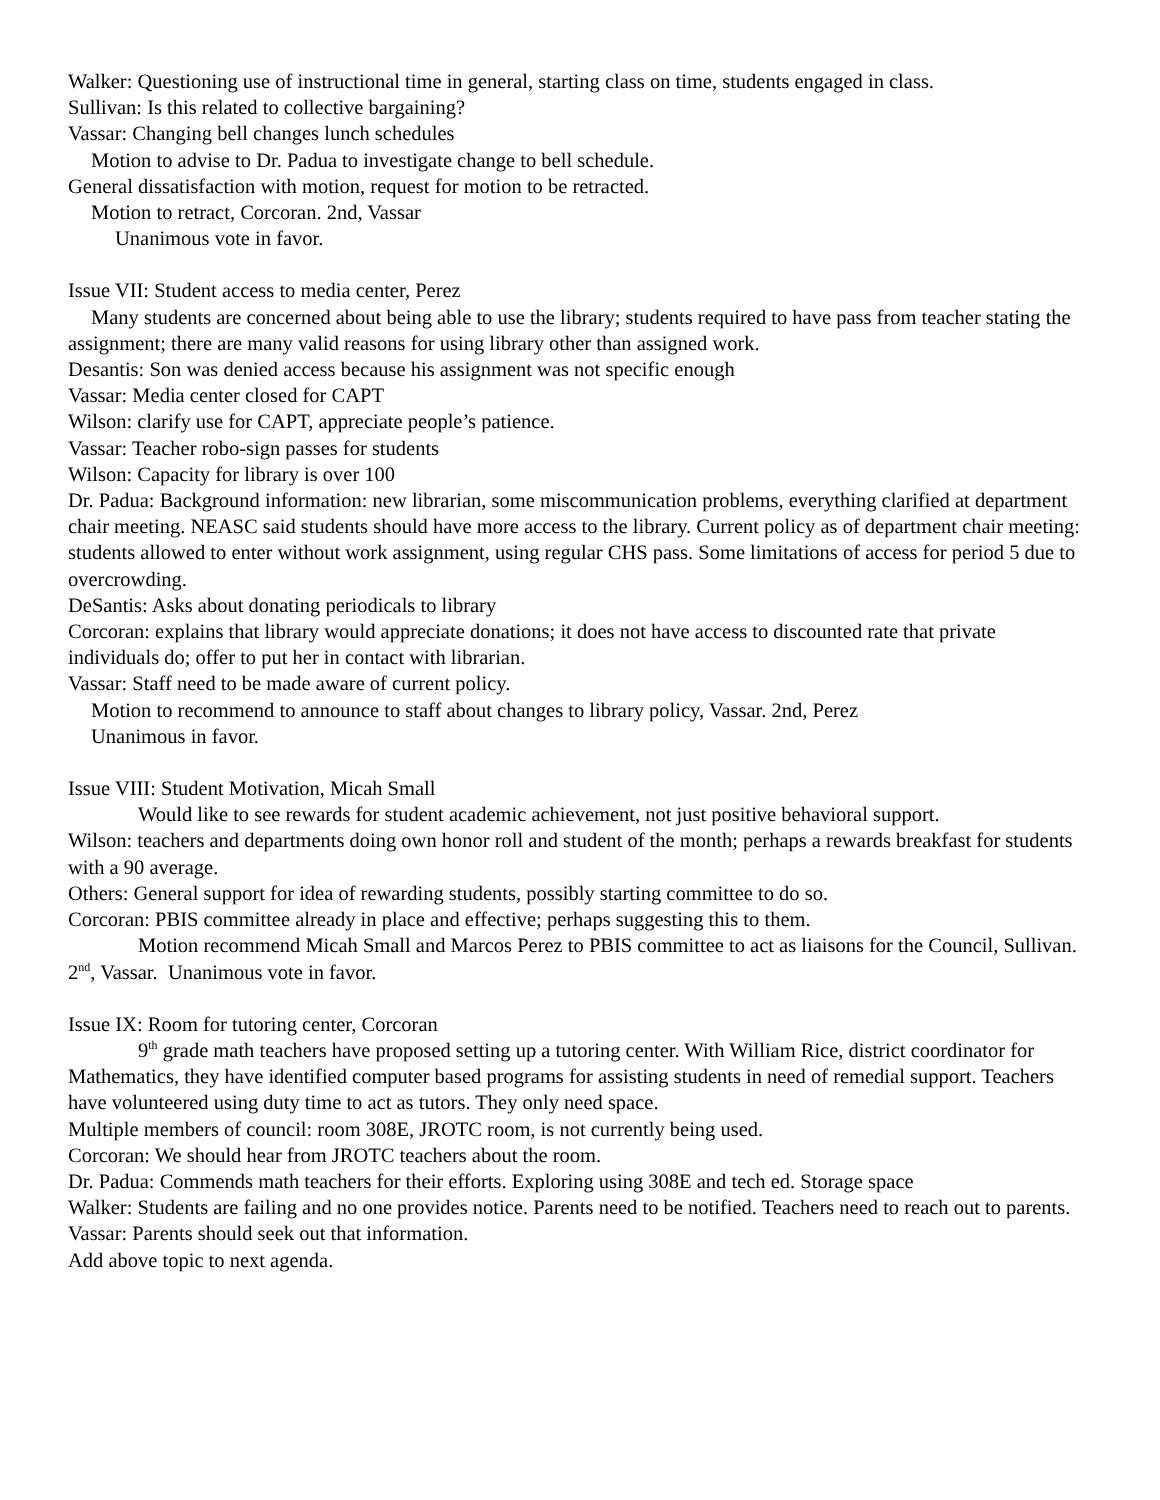Walker: Questioning use of instructional time in general, starting class on time, students engaged in class.
Sullivan: Is this related to collective bargaining?
Vassar: Changing bell changes lunch schedules
Motion to advise to Dr. Padua to investigate change to bell schedule.
General dissatisfaction with motion, request for motion to be retracted.
Motion to retract, Corcoran. 2nd, Vassar
Unanimous vote in favor.
Issue VII: Student access to media center, Perez
Many students are concerned about being able to use the library; students required to have pass from teacher stating the assignment; there are many valid reasons for using library other than assigned work.
Desantis: Son was denied access because his assignment was not specific enough
Vassar: Media center closed for CAPT
Wilson: clarify use for CAPT, appreciate people’s patience.
Vassar: Teacher robo-sign passes for students
Wilson: Capacity for library is over 100
Dr. Padua: Background information: new librarian, some miscommunication problems, everything clarified at department chair meeting. NEASC said students should have more access to the library. Current policy as of department chair meeting: students allowed to enter without work assignment, using regular CHS pass. Some limitations of access for period 5 due to overcrowding.
DeSantis: Asks about donating periodicals to library
Corcoran: explains that library would appreciate donations; it does not have access to discounted rate that private individuals do; offer to put her in contact with librarian.
Vassar: Staff need to be made aware of current policy.
Motion to recommend to announce to staff about changes to library policy, Vassar. 2nd, Perez
Unanimous in favor.
Issue VIII: Student Motivation, Micah Small
Would like to see rewards for student academic achievement, not just positive behavioral support.
Wilson: teachers and departments doing own honor roll and student of the month; perhaps a rewards breakfast for students with a 90 average.
Others: General support for idea of rewarding students, possibly starting committee to do so.
Corcoran: PBIS committee already in place and effective; perhaps suggesting this to them.
Motion recommend Micah Small and Marcos Perez to PBIS committee to act as liaisons for the Council, Sullivan. 2<sup>nd</sup>, Vassar. Unanimous vote in favor.
Issue IX: Room for tutoring center, Corcoran
9<sup>th</sup> grade math teachers have proposed setting up a tutoring center. With William Rice, district coordinator for Mathematics, they have identified computer based programs for assisting students in need of remedial support. Teachers have volunteered using duty time to act as tutors. They only need space.
Multiple members of council: room 308E, JROTC room, is not currently being used.
Corcoran: We should hear from JROTC teachers about the room.
Dr. Padua: Commends math teachers for their efforts. Exploring using 308E and tech ed. Storage space
Walker: Students are failing and no one provides notice. Parents need to be notified. Teachers need to reach out to parents.
Vassar: Parents should seek out that information.
Add above topic to next agenda.